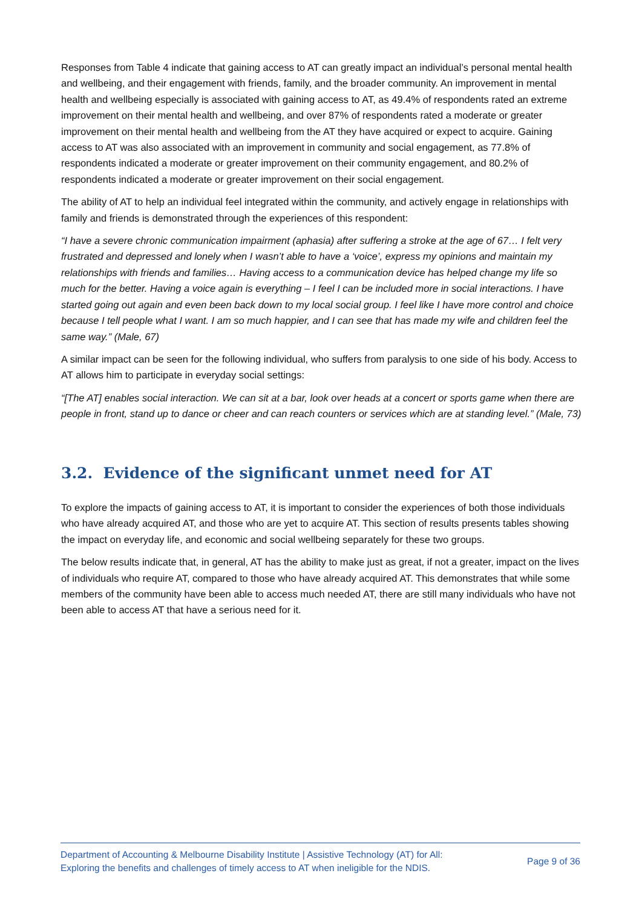Responses from Table 4 indicate that gaining access to AT can greatly impact an individual’s personal mental health and wellbeing, and their engagement with friends, family, and the broader community. An improvement in mental health and wellbeing especially is associated with gaining access to AT, as 49.4% of respondents rated an extreme improvement on their mental health and wellbeing, and over 87% of respondents rated a moderate or greater improvement on their mental health and wellbeing from the AT they have acquired or expect to acquire. Gaining access to AT was also associated with an improvement in community and social engagement, as 77.8% of respondents indicated a moderate or greater improvement on their community engagement, and 80.2% of respondents indicated a moderate or greater improvement on their social engagement.
The ability of AT to help an individual feel integrated within the community, and actively engage in relationships with family and friends is demonstrated through the experiences of this respondent:
“I have a severe chronic communication impairment (aphasia) after suffering a stroke at the age of 67… I felt very frustrated and depressed and lonely when I wasn’t able to have a ‘voice’, express my opinions and maintain my relationships with friends and families… Having access to a communication device has helped change my life so much for the better. Having a voice again is everything – I feel I can be included more in social interactions. I have started going out again and even been back down to my local social group. I feel like I have more control and choice because I tell people what I want. I am so much happier, and I can see that has made my wife and children feel the same way.” (Male, 67)
A similar impact can be seen for the following individual, who suffers from paralysis to one side of his body. Access to AT allows him to participate in everyday social settings:
“[The AT] enables social interaction. We can sit at a bar, look over heads at a concert or sports game when there are people in front, stand up to dance or cheer and can reach counters or services which are at standing level.” (Male, 73)
3.2. Evidence of the significant unmet need for AT
To explore the impacts of gaining access to AT, it is important to consider the experiences of both those individuals who have already acquired AT, and those who are yet to acquire AT. This section of results presents tables showing the impact on everyday life, and economic and social wellbeing separately for these two groups.
The below results indicate that, in general, AT has the ability to make just as great, if not a greater, impact on the lives of individuals who require AT, compared to those who have already acquired AT. This demonstrates that while some members of the community have been able to access much needed AT, there are still many individuals who have not been able to access AT that have a serious need for it.
Department of Accounting & Melbourne Disability Institute | Assistive Technology (AT) for All:
Exploring the benefits and challenges of timely access to AT when ineligible for the NDIS.
Page 9 of 36